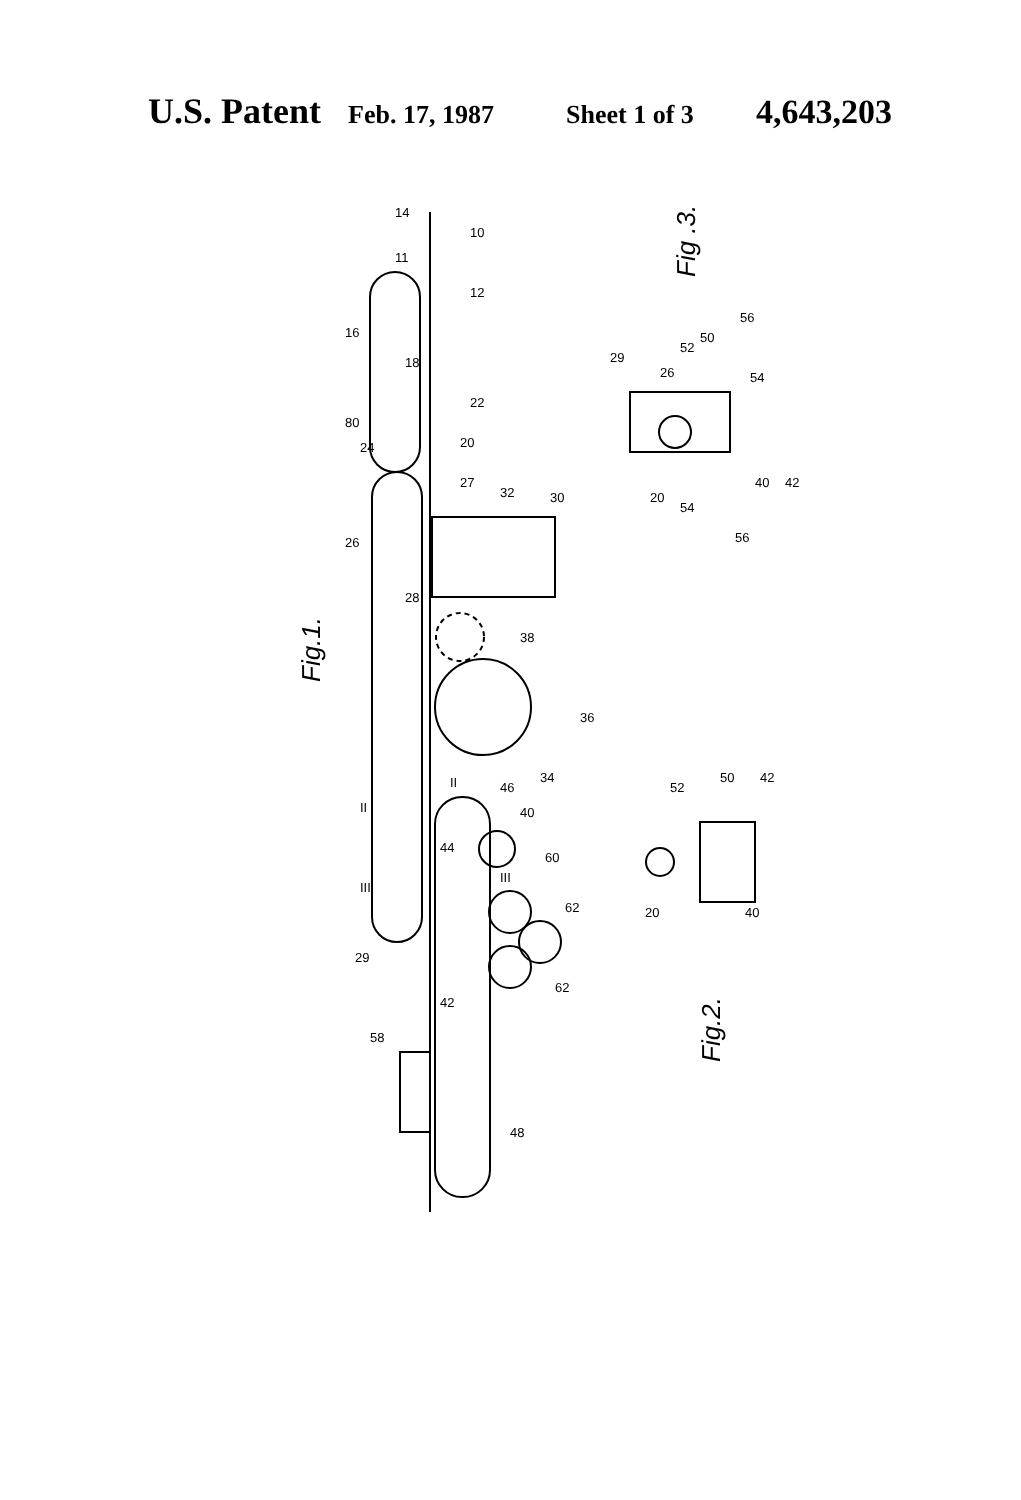U.S. Patent
Feb. 17, 1987 Sheet 1 of 3
4,643,203
Fig.1.
Fig .3.
Fig.2.
14
10
11
12
16
18
22
80
24
20
27
32
30
26
28
38
36
34
46
40
44
60
62
62
II
III
II
III
29
42
58
48
29
26
52
50
56
54
20
54
40
42
56
52
50
42
20
40